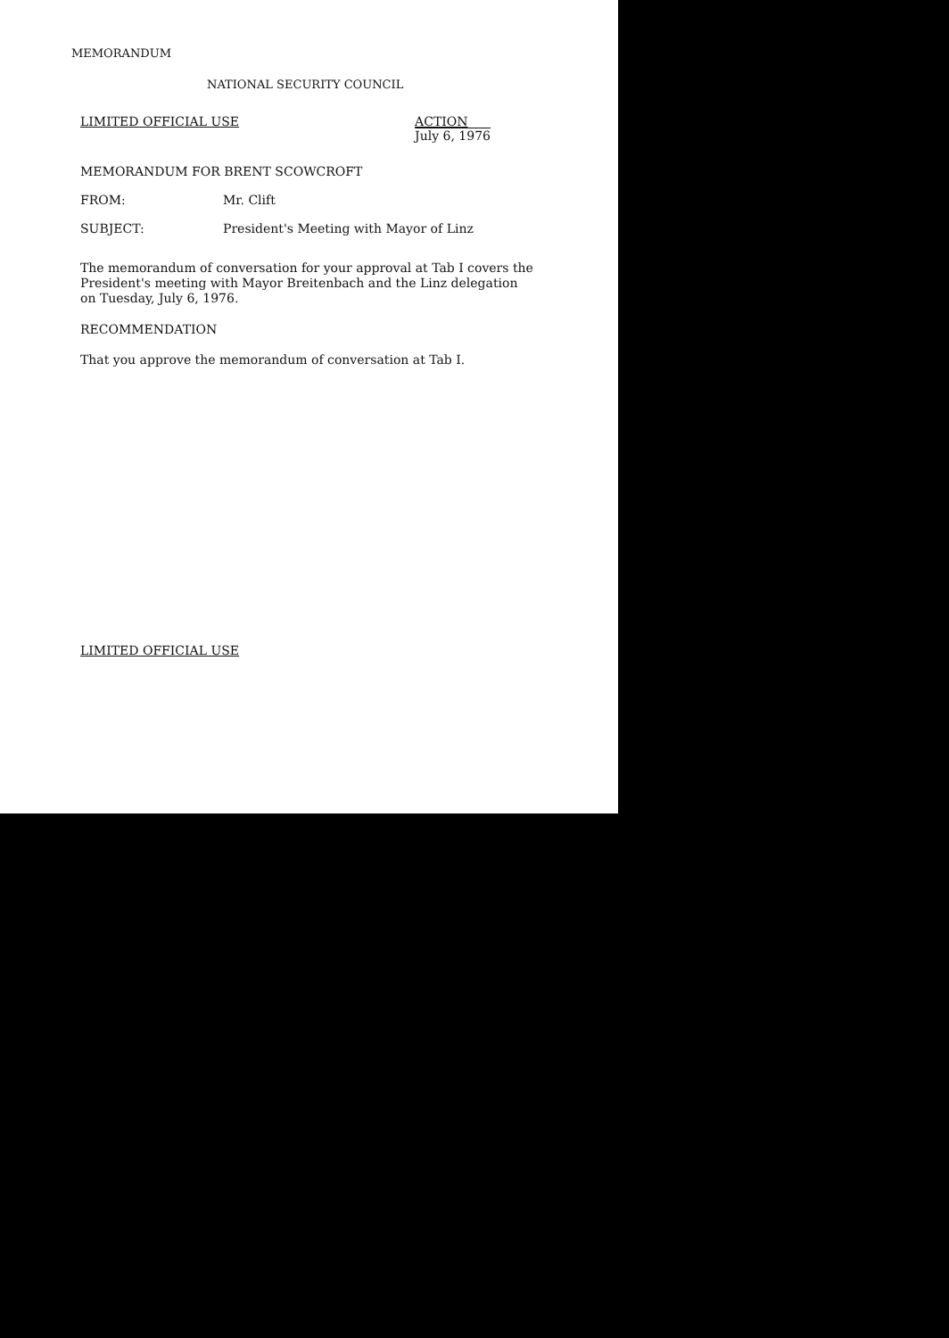MEMORANDUM
NATIONAL SECURITY COUNCIL
LIMITED OFFICIAL USE ACTION
July 6, 1976
MEMORANDUM FOR BRENT SCOWCROFT
FROM: Mr. Clift
SUBJECT: President's Meeting with Mayor of Linz
The memorandum of conversation for your approval at Tab I covers the President's meeting with Mayor Breitenbach and the Linz delegation on Tuesday, July 6, 1976.
RECOMMENDATION
That you approve the memorandum of conversation at Tab I.
LIMITED OFFICIAL USE